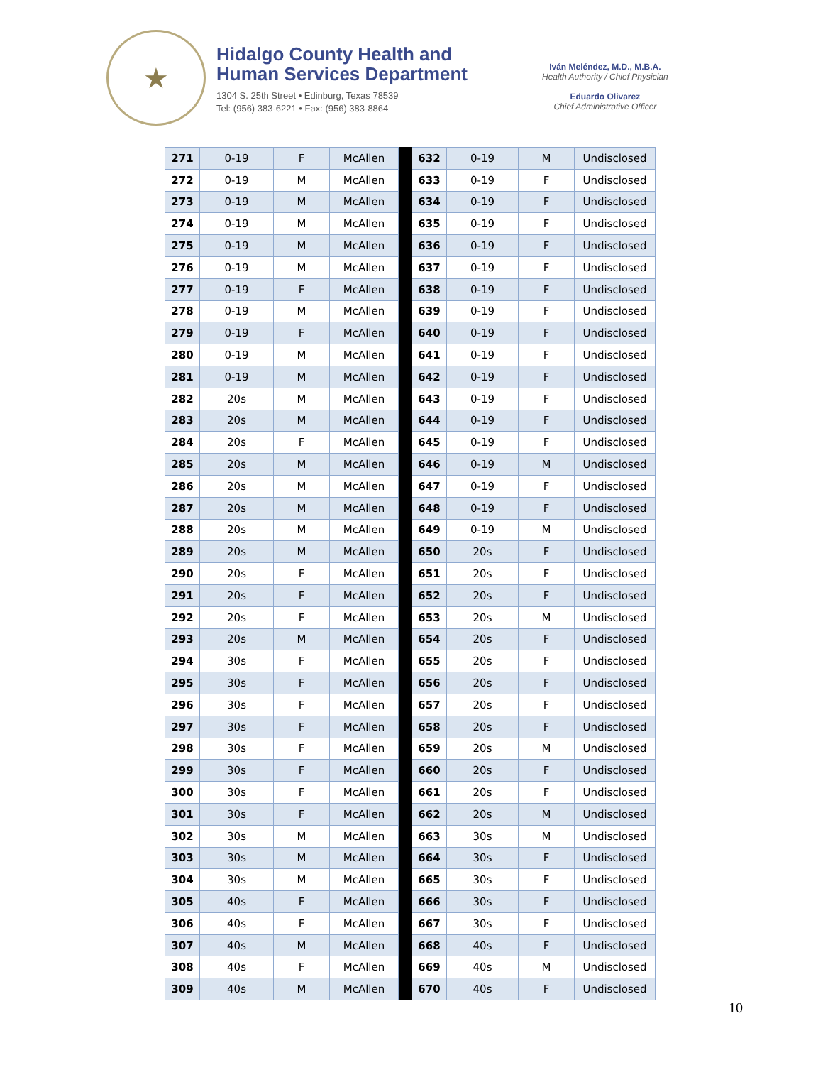★
Hidalgo County Health and
Human Services Department
1304 S. 25th Street • Edinburg, Texas 78539
Tel: (956) 383-6221 • Fax: (956) 383-8864
Iván Meléndez, M.D., M.B.A.
Health Authority / Chief Physician
Eduardo Olivarez
Chief Administrative Officer
| 271 | 0-19 | F | McAllen | | 632 | 0-19 | M | Undisclosed |
| 272 | 0-19 | M | McAllen | | 633 | 0-19 | F | Undisclosed |
| 273 | 0-19 | M | McAllen | | 634 | 0-19 | F | Undisclosed |
| 274 | 0-19 | M | McAllen | | 635 | 0-19 | F | Undisclosed |
| 275 | 0-19 | M | McAllen | | 636 | 0-19 | F | Undisclosed |
| 276 | 0-19 | M | McAllen | | 637 | 0-19 | F | Undisclosed |
| 277 | 0-19 | F | McAllen | | 638 | 0-19 | F | Undisclosed |
| 278 | 0-19 | M | McAllen | | 639 | 0-19 | F | Undisclosed |
| 279 | 0-19 | F | McAllen | | 640 | 0-19 | F | Undisclosed |
| 280 | 0-19 | M | McAllen | | 641 | 0-19 | F | Undisclosed |
| 281 | 0-19 | M | McAllen | | 642 | 0-19 | F | Undisclosed |
| 282 | 20s | M | McAllen | | 643 | 0-19 | F | Undisclosed |
| 283 | 20s | M | McAllen | | 644 | 0-19 | F | Undisclosed |
| 284 | 20s | F | McAllen | | 645 | 0-19 | F | Undisclosed |
| 285 | 20s | M | McAllen | | 646 | 0-19 | M | Undisclosed |
| 286 | 20s | M | McAllen | | 647 | 0-19 | F | Undisclosed |
| 287 | 20s | M | McAllen | | 648 | 0-19 | F | Undisclosed |
| 288 | 20s | M | McAllen | | 649 | 0-19 | M | Undisclosed |
| 289 | 20s | M | McAllen | | 650 | 20s | F | Undisclosed |
| 290 | 20s | F | McAllen | | 651 | 20s | F | Undisclosed |
| 291 | 20s | F | McAllen | | 652 | 20s | F | Undisclosed |
| 292 | 20s | F | McAllen | | 653 | 20s | M | Undisclosed |
| 293 | 20s | M | McAllen | | 654 | 20s | F | Undisclosed |
| 294 | 30s | F | McAllen | | 655 | 20s | F | Undisclosed |
| 295 | 30s | F | McAllen | | 656 | 20s | F | Undisclosed |
| 296 | 30s | F | McAllen | | 657 | 20s | F | Undisclosed |
| 297 | 30s | F | McAllen | | 658 | 20s | F | Undisclosed |
| 298 | 30s | F | McAllen | | 659 | 20s | M | Undisclosed |
| 299 | 30s | F | McAllen | | 660 | 20s | F | Undisclosed |
| 300 | 30s | F | McAllen | | 661 | 20s | F | Undisclosed |
| 301 | 30s | F | McAllen | | 662 | 20s | M | Undisclosed |
| 302 | 30s | M | McAllen | | 663 | 30s | M | Undisclosed |
| 303 | 30s | M | McAllen | | 664 | 30s | F | Undisclosed |
| 304 | 30s | M | McAllen | | 665 | 30s | F | Undisclosed |
| 305 | 40s | F | McAllen | | 666 | 30s | F | Undisclosed |
| 306 | 40s | F | McAllen | | 667 | 30s | F | Undisclosed |
| 307 | 40s | M | McAllen | | 668 | 40s | F | Undisclosed |
| 308 | 40s | F | McAllen | | 669 | 40s | M | Undisclosed |
| 309 | 40s | M | McAllen | | 670 | 40s | F | Undisclosed |
10